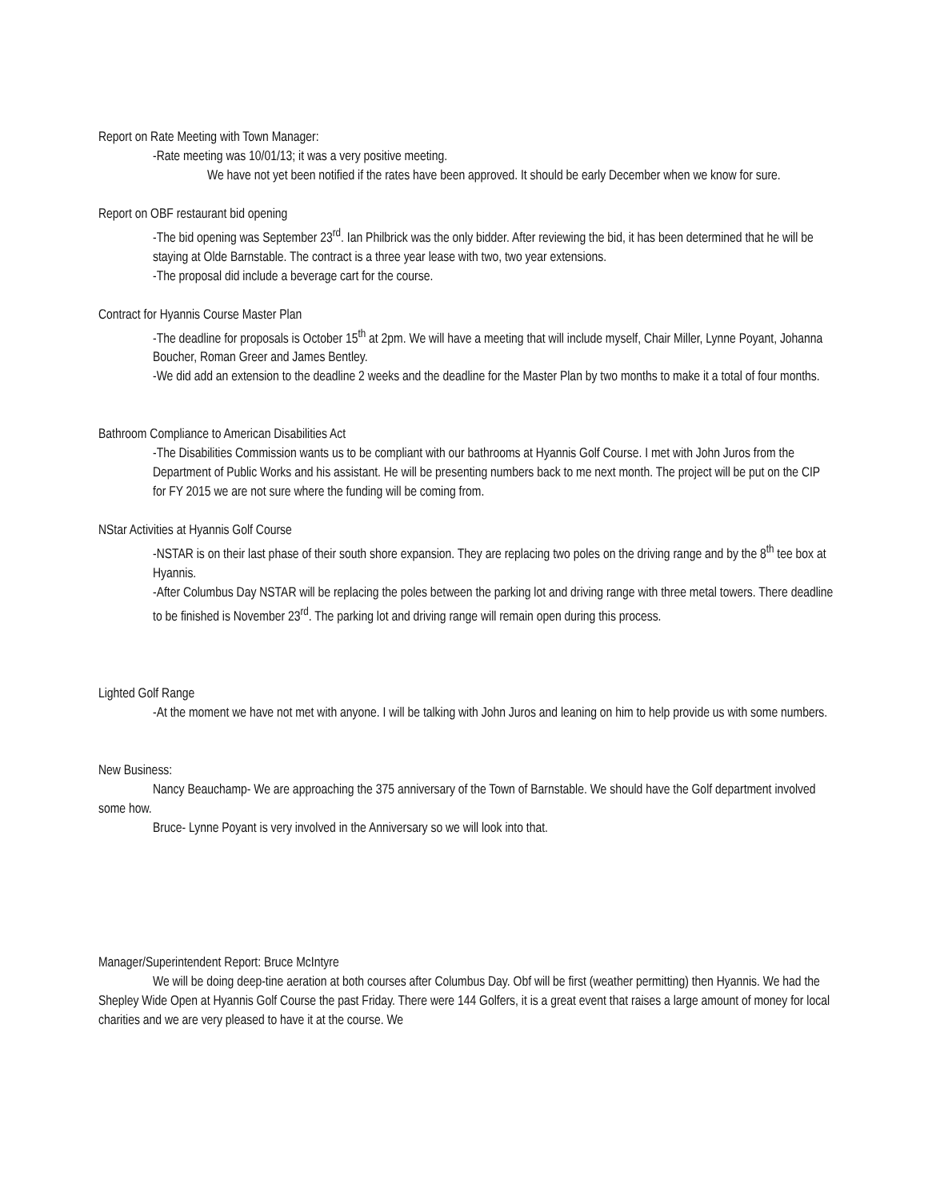Report on Rate Meeting with Town Manager:
-Rate meeting was 10/01/13; it was a very positive meeting.
We have not yet been notified if the rates have been approved. It should be early December when we know for sure.
Report on OBF restaurant bid opening
-The bid opening was September 23<sup>rd</sup>. Ian Philbrick was the only bidder. After reviewing the bid, it has been determined that he will be staying at Olde Barnstable. The contract is a three year lease with two, two year extensions.
-The proposal did include a beverage cart for the course.
Contract for Hyannis Course Master Plan
-The deadline for proposals is October 15<sup>th</sup> at 2pm. We will have a meeting that will include myself, Chair Miller, Lynne Poyant, Johanna Boucher, Roman Greer and James Bentley.
-We did add an extension to the deadline 2 weeks and the deadline for the Master Plan by two months to make it a total of four months.
Bathroom Compliance to American Disabilities Act
-The Disabilities Commission wants us to be compliant with our bathrooms at Hyannis Golf Course. I met with John Juros from the Department of Public Works and his assistant. He will be presenting numbers back to me next month. The project will be put on the CIP for FY 2015 we are not sure where the funding will be coming from.
NStar Activities at Hyannis Golf Course
-NSTAR is on their last phase of their south shore expansion. They are replacing two poles on the driving range and by the 8<sup>th</sup> tee box at Hyannis.
-After Columbus Day NSTAR will be replacing the poles between the parking lot and driving range with three metal towers. There deadline to be finished is November 23<sup>rd</sup>. The parking lot and driving range will remain open during this process.
Lighted Golf Range
-At the moment we have not met with anyone. I will be talking with John Juros and leaning on him to help provide us with some numbers.
New Business:
Nancy Beauchamp- We are approaching the 375 anniversary of the Town of Barnstable. We should have the Golf department involved some how.
Bruce- Lynne Poyant is very involved in the Anniversary so we will look into that.
Manager/Superintendent Report: Bruce McIntyre
We will be doing deep-tine aeration at both courses after Columbus Day. Obf will be first (weather permitting) then Hyannis. We had the Shepley Wide Open at Hyannis Golf Course the past Friday. There were 144 Golfers, it is a great event that raises a large amount of money for local charities and we are very pleased to have it at the course. We